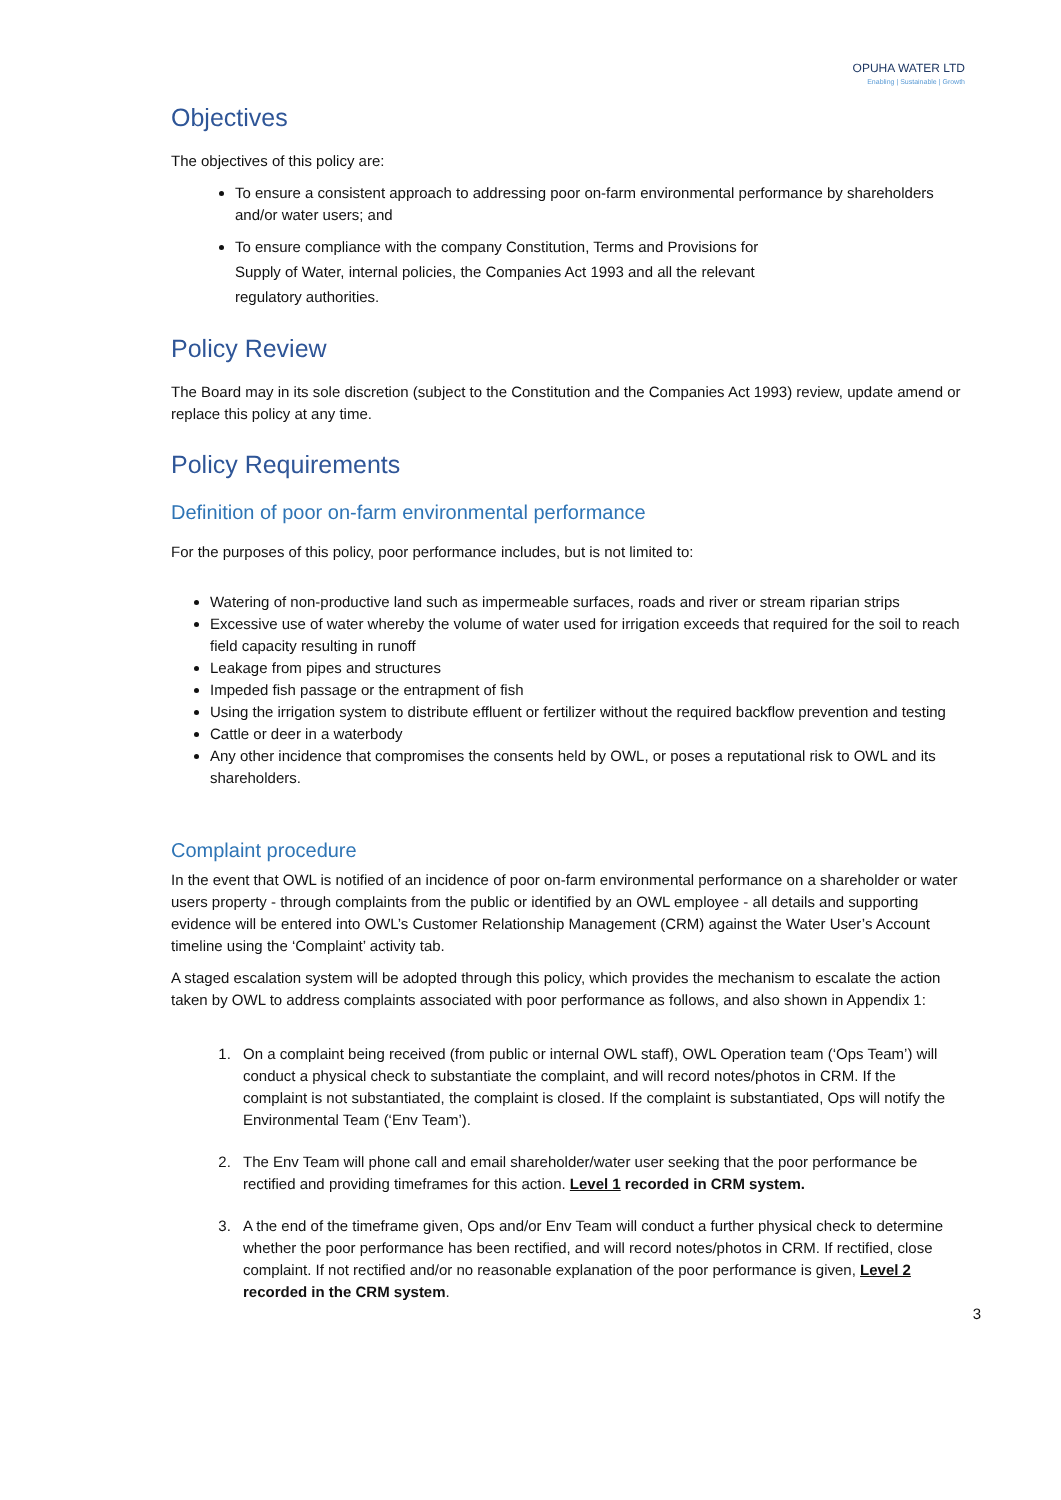OPUHA WATER LTD
Enabling | Sustainable | Growth
Objectives
The objectives of this policy are:
To ensure a consistent approach to addressing poor on-farm environmental performance by shareholders and/or water users; and
To ensure compliance with the company Constitution, Terms and Provisions for
Supply of Water, internal policies, the Companies Act 1993 and all the relevant
regulatory authorities.
Policy Review
The Board may in its sole discretion (subject to the Constitution and the Companies Act 1993) review, update amend or replace this policy at any time.
Policy Requirements
Definition of poor on-farm environmental performance
For the purposes of this policy, poor performance includes, but is not limited to:
Watering of non-productive land such as impermeable surfaces, roads and river or stream riparian strips
Excessive use of water whereby the volume of water used for irrigation exceeds that required for the soil to reach field capacity resulting in runoff
Leakage from pipes and structures
Impeded fish passage or the entrapment of fish
Using the irrigation system to distribute effluent or fertilizer without the required backflow prevention and testing
Cattle or deer in a waterbody
Any other incidence that compromises the consents held by OWL, or poses a reputational risk to OWL and its shareholders.
Complaint procedure
In the event that OWL is notified of an incidence of poor on-farm environmental performance on a shareholder or water users property - through complaints from the public or identified by an OWL employee - all details and supporting evidence will be entered into OWL’s Customer Relationship Management (CRM) against the Water User’s Account timeline using the ‘Complaint’ activity tab.
A staged escalation system will be adopted through this policy, which provides the mechanism to escalate the action taken by OWL to address complaints associated with poor performance as follows, and also shown in Appendix 1:
1. On a complaint being received (from public or internal OWL staff), OWL Operation team (‘Ops Team’) will conduct a physical check to substantiate the complaint, and will record notes/photos in CRM. If the complaint is not substantiated, the complaint is closed. If the complaint is substantiated, Ops will notify the Environmental Team (‘Env Team’).
2. The Env Team will phone call and email shareholder/water user seeking that the poor performance be rectified and providing timeframes for this action. Level 1 recorded in CRM system.
3. A the end of the timeframe given, Ops and/or Env Team will conduct a further physical check to determine whether the poor performance has been rectified, and will record notes/photos in CRM. If rectified, close complaint. If not rectified and/or no reasonable explanation of the poor performance is given, Level 2 recorded in the CRM system.
3